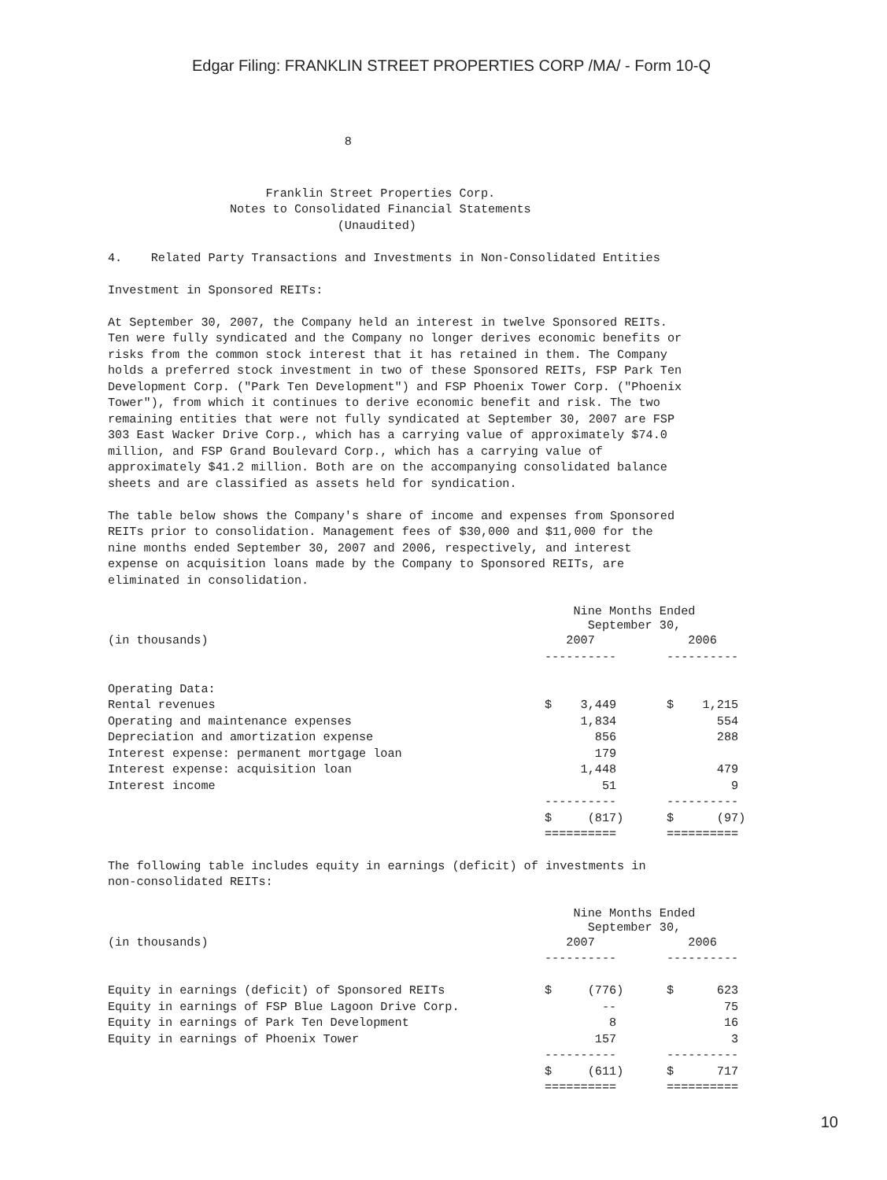Edgar Filing: FRANKLIN STREET PROPERTIES CORP /MA/ - Form 10-Q
8
Franklin Street Properties Corp. Notes to Consolidated Financial Statements (Unaudited) 4. Related Party Transactions and Investments in Non-Consolidated Entities Investment in Sponsored REITs: At September 30, 2007, the Company held an interest in twelve Sponsored REITs. Ten were fully syndicated and the Company no longer derives economic benefits or risks from the common stock interest that it has retained in them. The Company holds a preferred stock investment in two of these Sponsored REITs, FSP Park Ten Development Corp. ("Park Ten Development") and FSP Phoenix Tower Corp. ("Phoenix Tower"), from which it continues to derive economic benefit and risk. The two remaining entities that were not fully syndicated at September 30, 2007 are FSP 303 East Wacker Drive Corp., which has a carrying value of approximately $74.0 million, and FSP Grand Boulevard Corp., which has a carrying value of approximately $41.2 million. Both are on the accompanying consolidated balance sheets and are classified as assets held for syndication. The table below shows the Company's share of income and expenses from Sponsored REITs prior to consolidation. Management fees of $30,000 and $11,000 for the nine months ended September 30, 2007 and 2006, respectively, and interest expense on acquisition loans made by the Company to Sponsored REITs, are eliminated in consolidation.
| | Nine Months Ended September 30, | |
| --- | --- | --- |
| (in thousands) | 2007 | 2006 |
| | ---------- | ---------- |
| Operating Data: | | |
| Rental revenues | $ 3,449 | $ 1,215 |
| Operating and maintenance expenses | 1,834 | 554 |
| Depreciation and amortization expense | 856 | 288 |
| Interest expense: permanent mortgage loan | 179 | |
| Interest expense: acquisition loan | 1,448 | 479 |
| Interest income | 51 | 9 |
| | ---------- | ---------- |
| | $ (817) | $ (97) |
| | ========== | ========== |
The following table includes equity in earnings (deficit) of investments in non-consolidated REITs:
| | Nine Months Ended September 30, | |
| --- | --- | --- |
| (in thousands) | 2007 | 2006 |
| | ---------- | ---------- |
| Equity in earnings (deficit) of Sponsored REITs | $ (776) | $ 623 |
| Equity in earnings of FSP Blue Lagoon Drive Corp. | -- | 75 |
| Equity in earnings of Park Ten Development | 8 | 16 |
| Equity in earnings of Phoenix Tower | 157 | 3 |
| | ---------- | ---------- |
| | $ (611) | $ 717 |
| | ========== | ========== |
10